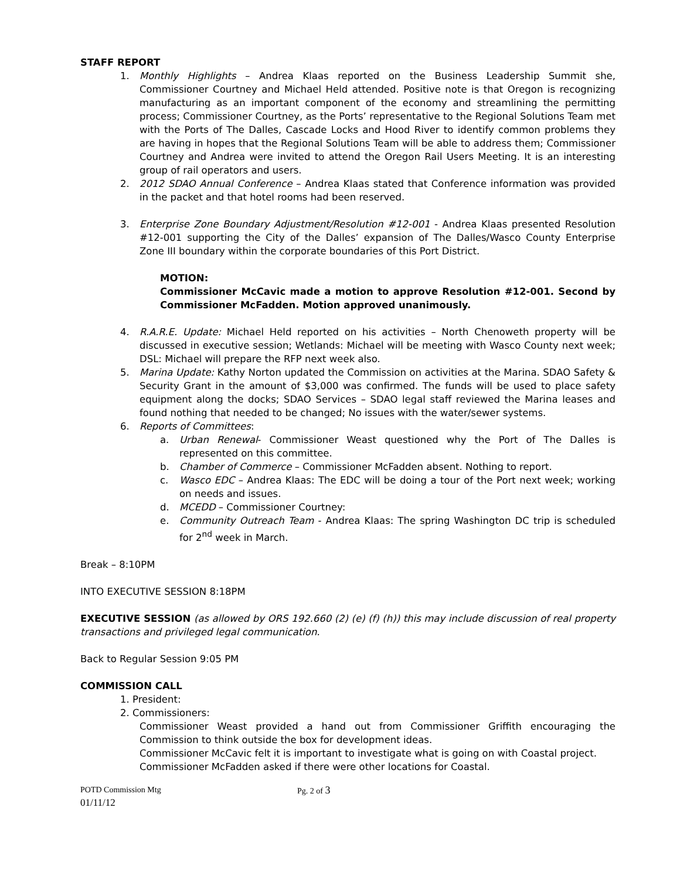STAFF REPORT
1. Monthly Highlights – Andrea Klaas reported on the Business Leadership Summit she, Commissioner Courtney and Michael Held attended. Positive note is that Oregon is recognizing manufacturing as an important component of the economy and streamlining the permitting process; Commissioner Courtney, as the Ports’ representative to the Regional Solutions Team met with the Ports of The Dalles, Cascade Locks and Hood River to identify common problems they are having in hopes that the Regional Solutions Team will be able to address them; Commissioner Courtney and Andrea were invited to attend the Oregon Rail Users Meeting. It is an interesting group of rail operators and users.
2. 2012 SDAO Annual Conference – Andrea Klaas stated that Conference information was provided in the packet and that hotel rooms had been reserved.
3. Enterprise Zone Boundary Adjustment/Resolution #12-001 - Andrea Klaas presented Resolution #12-001 supporting the City of the Dalles’ expansion of The Dalles/Wasco County Enterprise Zone III boundary within the corporate boundaries of this Port District.
MOTION:
Commissioner McCavic made a motion to approve Resolution #12-001. Second by Commissioner McFadden. Motion approved unanimously.
4. R.A.R.E. Update: Michael Held reported on his activities – North Chenoweth property will be discussed in executive session; Wetlands: Michael will be meeting with Wasco County next week; DSL: Michael will prepare the RFP next week also.
5. Marina Update: Kathy Norton updated the Commission on activities at the Marina. SDAO Safety & Security Grant in the amount of $3,000 was confirmed. The funds will be used to place safety equipment along the docks; SDAO Services – SDAO legal staff reviewed the Marina leases and found nothing that needed to be changed; No issues with the water/sewer systems.
6. Reports of Committees:
a. Urban Renewal- Commissioner Weast questioned why the Port of The Dalles is represented on this committee.
b. Chamber of Commerce – Commissioner McFadden absent. Nothing to report.
c. Wasco EDC – Andrea Klaas: The EDC will be doing a tour of the Port next week; working on needs and issues.
d. MCEDD – Commissioner Courtney:
e. Community Outreach Team - Andrea Klaas: The spring Washington DC trip is scheduled for 2<sup>nd</sup> week in March.
Break – 8:10PM
INTO EXECUTIVE SESSION 8:18PM
EXECUTIVE SESSION (as allowed by ORS 192.660 (2) (e) (f) (h)) this may include discussion of real property transactions and privileged legal communication.
Back to Regular Session 9:05 PM
COMMISSION CALL
1. President:
2. Commissioners:
Commissioner Weast provided a hand out from Commissioner Griffith encouraging the Commission to think outside the box for development ideas.
Commissioner McCavic felt it is important to investigate what is going on with Coastal project.
Commissioner McFadden asked if there were other locations for Coastal.
POTD Commission Mtg Pg. 2 of 3
01/11/12